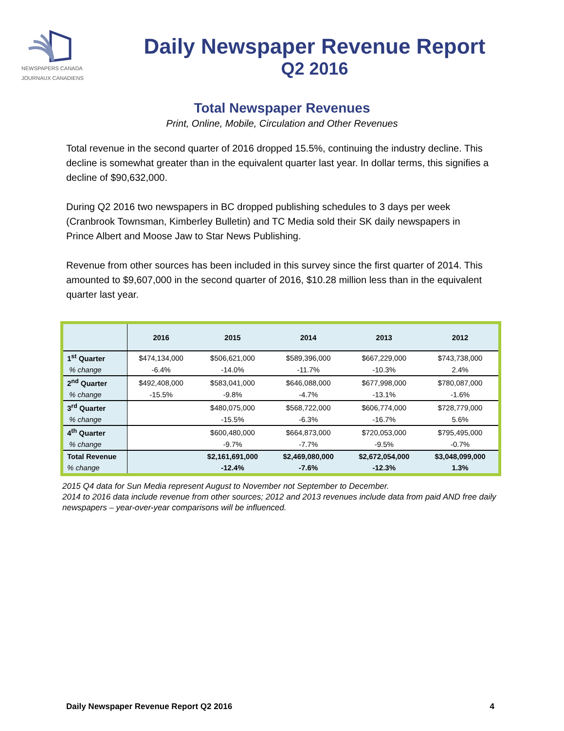NEWSPAPERS CANADA
JOURNAUX CANADIENS
Daily Newspaper Revenue Report
Q2 2016
Total Newspaper Revenues
Print, Online, Mobile, Circulation and Other Revenues
Total revenue in the second quarter of 2016 dropped 15.5%, continuing the industry decline. This decline is somewhat greater than in the equivalent quarter last year. In dollar terms, this signifies a decline of $90,632,000.
During Q2 2016 two newspapers in BC dropped publishing schedules to 3 days per week (Cranbrook Townsman, Kimberley Bulletin) and TC Media sold their SK daily newspapers in Prince Albert and Moose Jaw to Star News Publishing.
Revenue from other sources has been included in this survey since the first quarter of 2014. This amounted to $9,607,000 in the second quarter of 2016, $10.28 million less than in the equivalent quarter last year.
| | 2016 | 2015 | 2014 | 2013 | 2012 |
| --- | --- | --- | --- | --- | --- |
| 1<sup>st</sup> Quarter | $474,134,000 | $506,621,000 | $589,396,000 | $667,229,000 | $743,738,000 |
| % change | -6.4% | -14.0% | -11.7% | -10.3% | 2.4% |
| 2<sup>nd</sup> Quarter | $492,408,000 | $583,041,000 | $646,088,000 | $677,998,000 | $780,087,000 |
| % change | -15.5% | -9.8% | -4.7% | -13.1% | -1.6% |
| 3<sup>rd</sup> Quarter | | $480,075,000 | $568,722,000 | $606,774,000 | $728,779,000 |
| % change | | -15.5% | -6.3% | -16.7% | 5.6% |
| 4<sup>th</sup> Quarter | | $600,480,000 | $664,873,000 | $720,053,000 | $795,495,000 |
| % change | | -9.7% | -7.7% | -9.5% | -0.7% |
| Total Revenue | | $2,161,691,000 | $2,469,080,000 | $2,672,054,000 | $3,048,099,000 |
| % change | | -12.4% | -7.6% | -12.3% | 1.3% |
2015 Q4 data for Sun Media represent August to November not September to December.
2014 to 2016 data include revenue from other sources; 2012 and 2013 revenues include data from paid AND free daily newspapers – year-over-year comparisons will be influenced.
Daily Newspaper Revenue Report Q2 2016 4